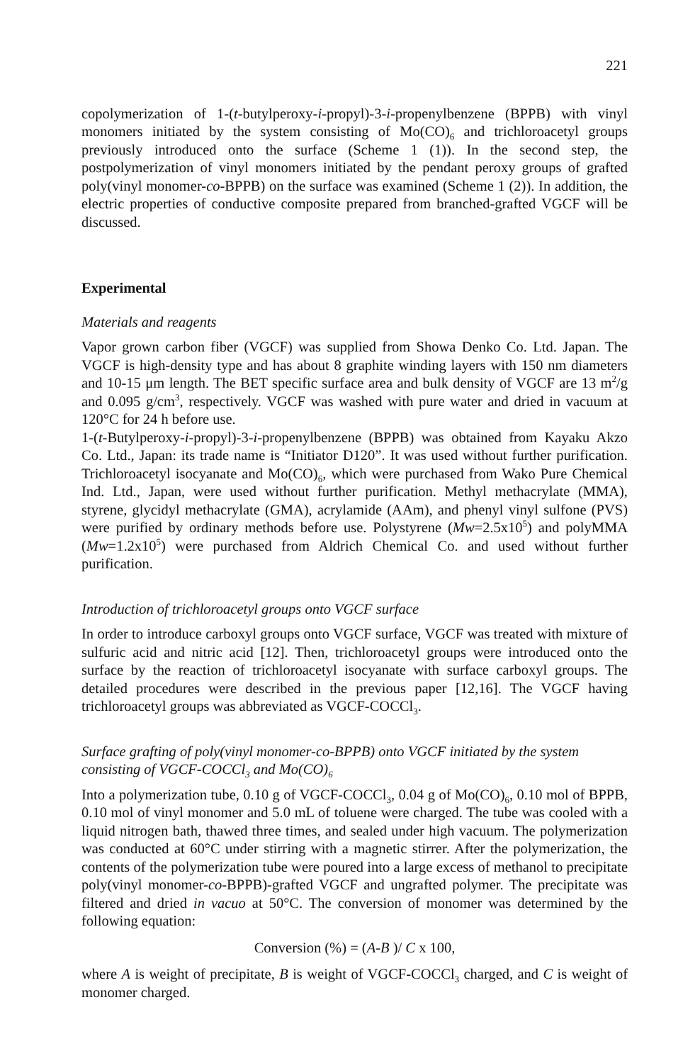221
copolymerization of 1-(t-butylperoxy-i-propyl)-3-i-propenylbenzene (BPPB) with vinyl monomers initiated by the system consisting of Mo(CO)<sub>6</sub> and trichloroacetyl groups previously introduced onto the surface (Scheme 1 (1)). In the second step, the postpolymerization of vinyl monomers initiated by the pendant peroxy groups of grafted poly(vinyl monomer-co-BPPB) on the surface was examined (Scheme 1 (2)). In addition, the electric properties of conductive composite prepared from branched-grafted VGCF will be discussed.
Experimental
Materials and reagents
Vapor grown carbon fiber (VGCF) was supplied from Showa Denko Co. Ltd. Japan. The VGCF is high-density type and has about 8 graphite winding layers with 150 nm diameters and 10-15 μm length. The BET specific surface area and bulk density of VGCF are 13 m<sup>2</sup>/g and 0.095 g/cm<sup>3</sup>, respectively. VGCF was washed with pure water and dried in vacuum at 120°C for 24 h before use.
1-(t-Butylperoxy-i-propyl)-3-i-propenylbenzene (BPPB) was obtained from Kayaku Akzo Co. Ltd., Japan: its trade name is “Initiator D120”. It was used without further purification. Trichloroacetyl isocyanate and Mo(CO)<sub>6</sub>, which were purchased from Wako Pure Chemical Ind. Ltd., Japan, were used without further purification. Methyl methacrylate (MMA), styrene, glycidyl methacrylate (GMA), acrylamide (AAm), and phenyl vinyl sulfone (PVS) were purified by ordinary methods before use. Polystyrene (Mw=2.5x10<sup>5</sup>) and polyMMA (Mw=1.2x10<sup>5</sup>) were purchased from Aldrich Chemical Co. and used without further purification.
Introduction of trichloroacetyl groups onto VGCF surface
In order to introduce carboxyl groups onto VGCF surface, VGCF was treated with mixture of sulfuric acid and nitric acid [12]. Then, trichloroacetyl groups were introduced onto the surface by the reaction of trichloroacetyl isocyanate with surface carboxyl groups. The detailed procedures were described in the previous paper [12,16]. The VGCF having trichloroacetyl groups was abbreviated as VGCF-COCCl<sub>3</sub>.
Surface grafting of poly(vinyl monomer-co-BPPB) onto VGCF initiated by the system consisting of VGCF-COCCl<sub>3</sub> and Mo(CO)<sub>6</sub>
Into a polymerization tube, 0.10 g of VGCF-COCCl<sub>3</sub>, 0.04 g of Mo(CO)<sub>6</sub>, 0.10 mol of BPPB, 0.10 mol of vinyl monomer and 5.0 mL of toluene were charged. The tube was cooled with a liquid nitrogen bath, thawed three times, and sealed under high vacuum. The polymerization was conducted at 60°C under stirring with a magnetic stirrer. After the polymerization, the contents of the polymerization tube were poured into a large excess of methanol to precipitate poly(vinyl monomer-co-BPPB)-grafted VGCF and ungrafted polymer. The precipitate was filtered and dried in vacuo at 50°C. The conversion of monomer was determined by the following equation:
Conversion (%) = (A-B )/ C x 100,
where A is weight of precipitate, B is weight of VGCF-COCCl<sub>3</sub> charged, and C is weight of monomer charged.